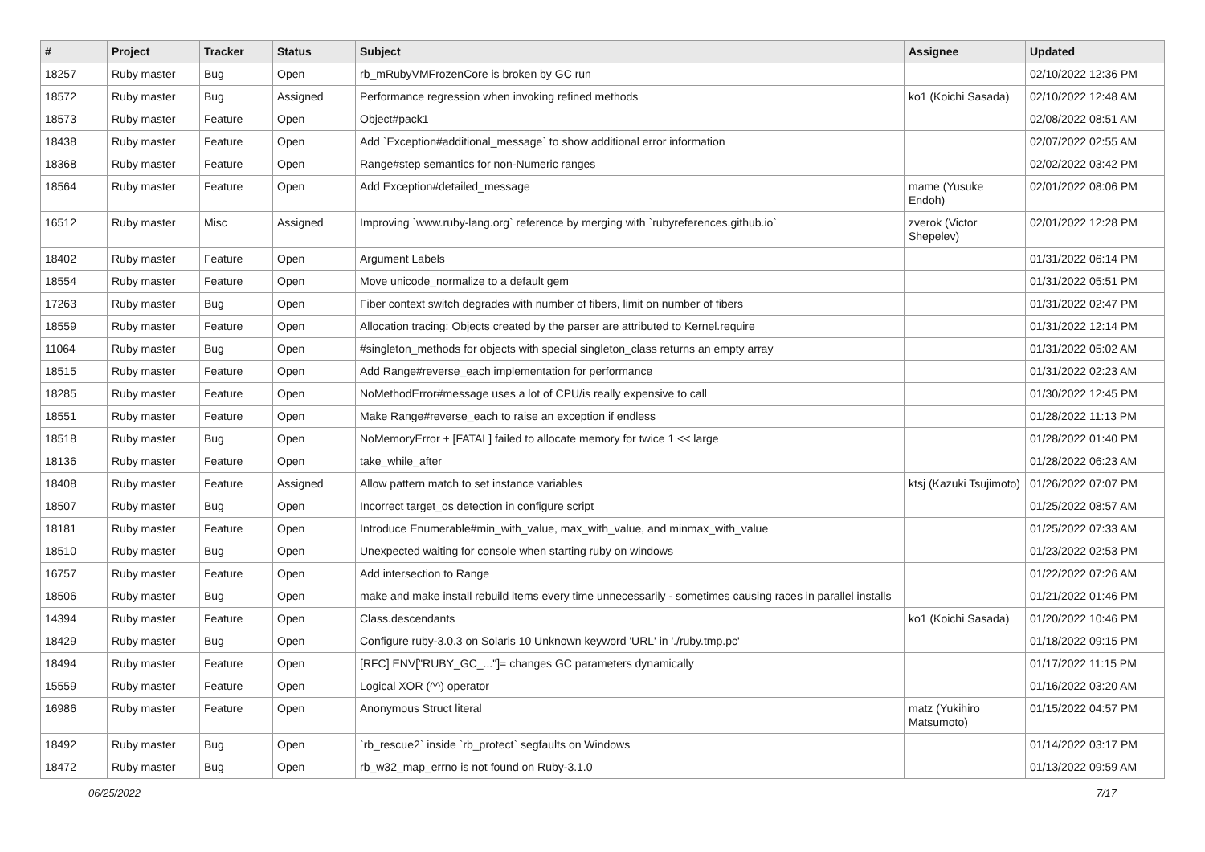| # | Project | Tracker | Status | Subject | Assignee | Updated |
| --- | --- | --- | --- | --- | --- | --- |
| 18257 | Ruby master | Bug | Open | rb_mRubyVMFrozenCore is broken by GC run | | 02/10/2022 12:36 PM |
| 18572 | Ruby master | Bug | Assigned | Performance regression when invoking refined methods | ko1 (Koichi Sasada) | 02/10/2022 12:48 AM |
| 18573 | Ruby master | Feature | Open | Object#pack1 | | 02/08/2022 08:51 AM |
| 18438 | Ruby master | Feature | Open | Add `Exception#additional_message` to show additional error information | | 02/07/2022 02:55 AM |
| 18368 | Ruby master | Feature | Open | Range#step semantics for non-Numeric ranges | | 02/02/2022 03:42 PM |
| 18564 | Ruby master | Feature | Open | Add Exception#detailed_message | mame (Yusuke Endoh) | 02/01/2022 08:06 PM |
| 16512 | Ruby master | Misc | Assigned | Improving `www.ruby-lang.org` reference by merging with `rubyreferences.github.io` | zverok (Victor Shepelev) | 02/01/2022 12:28 PM |
| 18402 | Ruby master | Feature | Open | Argument Labels | | 01/31/2022 06:14 PM |
| 18554 | Ruby master | Feature | Open | Move unicode_normalize to a default gem | | 01/31/2022 05:51 PM |
| 17263 | Ruby master | Bug | Open | Fiber context switch degrades with number of fibers, limit on number of fibers | | 01/31/2022 02:47 PM |
| 18559 | Ruby master | Feature | Open | Allocation tracing: Objects created by the parser are attributed to Kernel.require | | 01/31/2022 12:14 PM |
| 11064 | Ruby master | Bug | Open | #singleton_methods for objects with special singleton_class returns an empty array | | 01/31/2022 05:02 AM |
| 18515 | Ruby master | Feature | Open | Add Range#reverse_each implementation for performance | | 01/31/2022 02:23 AM |
| 18285 | Ruby master | Feature | Open | NoMethodError#message uses a lot of CPU/is really expensive to call | | 01/30/2022 12:45 PM |
| 18551 | Ruby master | Feature | Open | Make Range#reverse_each to raise an exception if endless | | 01/28/2022 11:13 PM |
| 18518 | Ruby master | Bug | Open | NoMemoryError + [FATAL] failed to allocate memory for twice 1 << large | | 01/28/2022 01:40 PM |
| 18136 | Ruby master | Feature | Open | take_while_after | | 01/28/2022 06:23 AM |
| 18408 | Ruby master | Feature | Assigned | Allow pattern match to set instance variables | ktsj (Kazuki Tsujimoto) | 01/26/2022 07:07 PM |
| 18507 | Ruby master | Bug | Open | Incorrect target_os detection in configure script | | 01/25/2022 08:57 AM |
| 18181 | Ruby master | Feature | Open | Introduce Enumerable#min_with_value, max_with_value, and minmax_with_value | | 01/25/2022 07:33 AM |
| 18510 | Ruby master | Bug | Open | Unexpected waiting for console when starting ruby on windows | | 01/23/2022 02:53 PM |
| 16757 | Ruby master | Feature | Open | Add intersection to Range | | 01/22/2022 07:26 AM |
| 18506 | Ruby master | Bug | Open | make and make install rebuild items every time unnecessarily - sometimes causing races in parallel installs | | 01/21/2022 01:46 PM |
| 14394 | Ruby master | Feature | Open | Class.descendants | ko1 (Koichi Sasada) | 01/20/2022 10:46 PM |
| 18429 | Ruby master | Bug | Open | Configure ruby-3.0.3 on Solaris 10 Unknown keyword 'URL' in './ruby.tmp.pc' | | 01/18/2022 09:15 PM |
| 18494 | Ruby master | Feature | Open | [RFC] ENV["RUBY_GC_..."]= changes GC parameters dynamically | | 01/17/2022 11:15 PM |
| 15559 | Ruby master | Feature | Open | Logical XOR (^^) operator | | 01/16/2022 03:20 AM |
| 16986 | Ruby master | Feature | Open | Anonymous Struct literal | matz (Yukihiro Matsumoto) | 01/15/2022 04:57 PM |
| 18492 | Ruby master | Bug | Open | `rb_rescue2` inside `rb_protect` segfaults on Windows | | 01/14/2022 03:17 PM |
| 18472 | Ruby master | Bug | Open | rb_w32_map_errno is not found on Ruby-3.1.0 | | 01/13/2022 09:59 AM |
06/25/2022 7/17